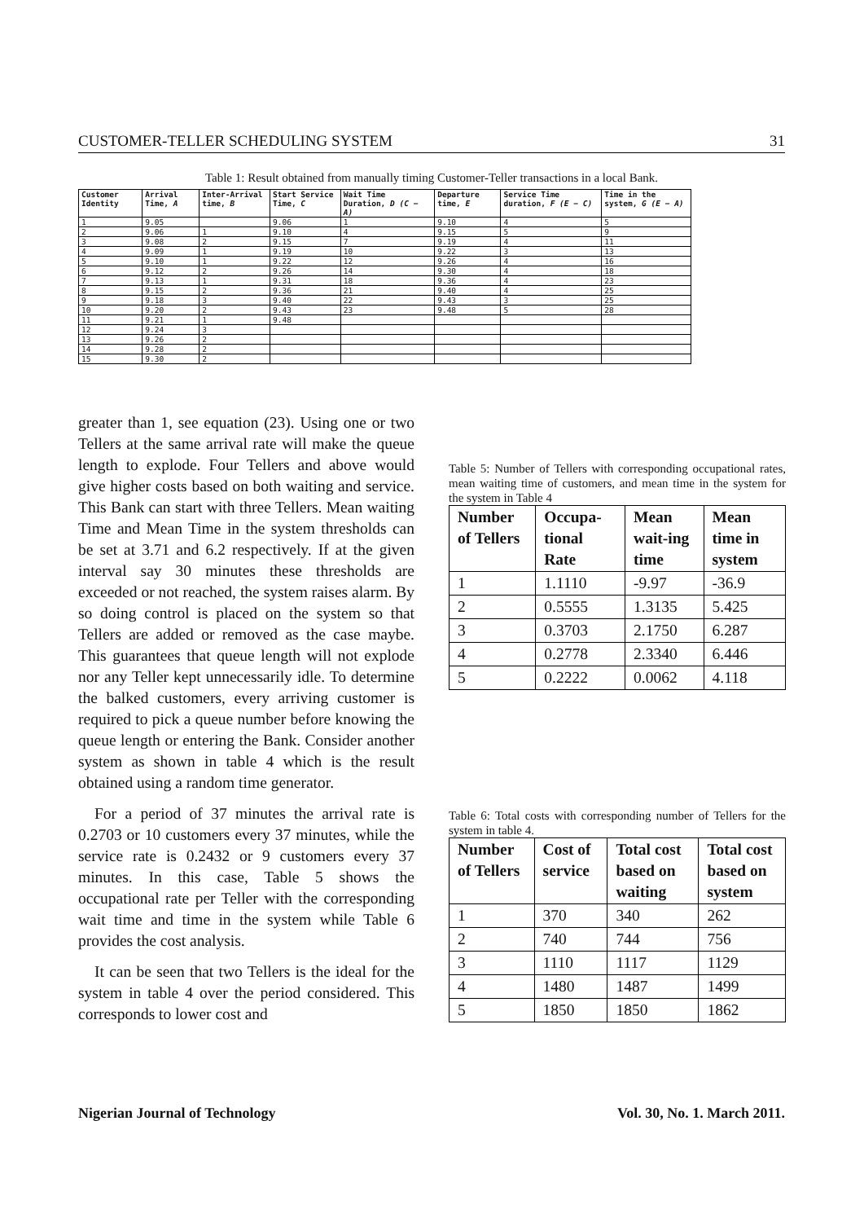CUSTOMER-TELLER SCHEDULING SYSTEM 31
Table 1: Result obtained from manually timing Customer-Teller transactions in a local Bank.
| Customer Identity | Arrival Time, A | Inter-Arrival time, B | Start Service Time, C | Wait Time Duration, D (C − A) | Departure time, E | Service Time duration, F (E − C) | Time in the system, G (E − A) |
| --- | --- | --- | --- | --- | --- | --- | --- |
| 1 | 9.05 | | 9.06 | 1 | 9.10 | 4 | 5 |
| 2 | 9.06 | 1 | 9.10 | 4 | 9.15 | 5 | 9 |
| 3 | 9.08 | 2 | 9.15 | 7 | 9.19 | 4 | 11 |
| 4 | 9.09 | 1 | 9.19 | 10 | 9.22 | 3 | 13 |
| 5 | 9.10 | 1 | 9.22 | 12 | 9.26 | 4 | 16 |
| 6 | 9.12 | 2 | 9.26 | 14 | 9.30 | 4 | 18 |
| 7 | 9.13 | 1 | 9.31 | 18 | 9.36 | 4 | 23 |
| 8 | 9.15 | 2 | 9.36 | 21 | 9.40 | 4 | 25 |
| 9 | 9.18 | 3 | 9.40 | 22 | 9.43 | 3 | 25 |
| 10 | 9.20 | 2 | 9.43 | 23 | 9.48 | 5 | 28 |
| 11 | 9.21 | 1 | 9.48 | | | | |
| 12 | 9.24 | 3 | | | | | |
| 13 | 9.26 | 2 | | | | | |
| 14 | 9.28 | 2 | | | | | |
| 15 | 9.30 | 2 | | | | | |
greater than 1, see equation (23). Using one or two Tellers at the same arrival rate will make the queue length to explode. Four Tellers and above would give higher costs based on both waiting and service. This Bank can start with three Tellers. Mean waiting Time and Mean Time in the system thresholds can be set at 3.71 and 6.2 respectively. If at the given interval say 30 minutes these thresholds are exceeded or not reached, the system raises alarm. By so doing control is placed on the system so that Tellers are added or removed as the case maybe. This guarantees that queue length will not explode nor any Teller kept unnecessarily idle. To determine the balked customers, every arriving customer is required to pick a queue number before knowing the queue length or entering the Bank. Consider another system as shown in table 4 which is the result obtained using a random time generator.
For a period of 37 minutes the arrival rate is 0.2703 or 10 customers every 37 minutes, while the service rate is 0.2432 or 9 customers every 37 minutes. In this case, Table 5 shows the occupational rate per Teller with the corresponding wait time and time in the system while Table 6 provides the cost analysis.
It can be seen that two Tellers is the ideal for the system in table 4 over the period considered. This corresponds to lower cost and
Table 5: Number of Tellers with corresponding occupational rates, mean waiting time of customers, and mean time in the system for the system in Table 4
| Number of Tellers | Occupa-tional Rate | Mean wait-ing time | Mean time in system |
| --- | --- | --- | --- |
| 1 | 1.1110 | -9.97 | -36.9 |
| 2 | 0.5555 | 1.3135 | 5.425 |
| 3 | 0.3703 | 2.1750 | 6.287 |
| 4 | 0.2778 | 2.3340 | 6.446 |
| 5 | 0.2222 | 0.0062 | 4.118 |
Table 6: Total costs with corresponding number of Tellers for the system in table 4.
| Number of Tellers | Cost of service | Total cost based on waiting | Total cost based on system |
| --- | --- | --- | --- |
| 1 | 370 | 340 | 262 |
| 2 | 740 | 744 | 756 |
| 3 | 1110 | 1117 | 1129 |
| 4 | 1480 | 1487 | 1499 |
| 5 | 1850 | 1850 | 1862 |
Nigerian Journal of Technology Vol. 30, No. 1. March 2011.